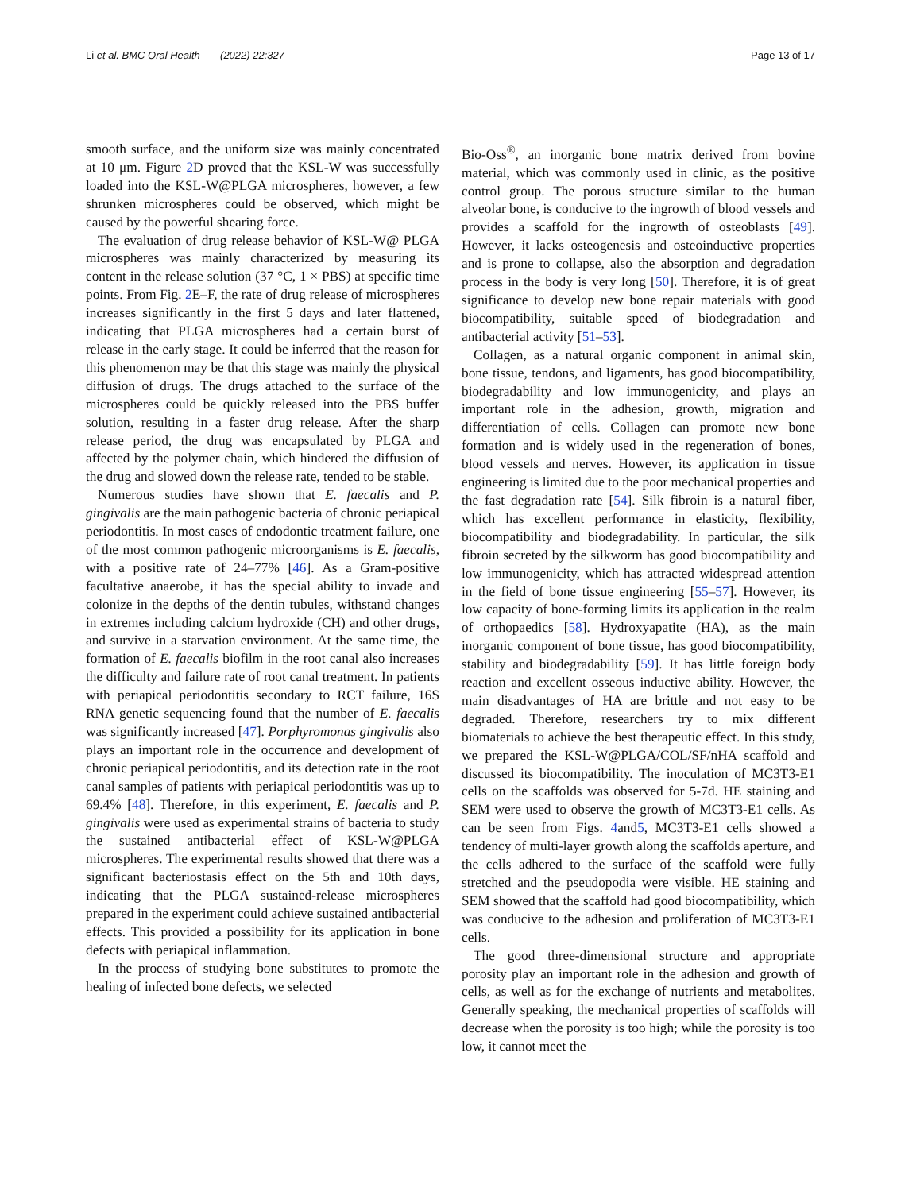Li et al. BMC Oral Health (2022) 22:327 Page 13 of 17
smooth surface, and the uniform size was mainly concentrated at 10 μm. Figure 2 D proved that the KSL-W was successfully loaded into the KSL-W@PLGA microspheres, however, a few shrunken microspheres could be observed, which might be caused by the powerful shearing force.
The evaluation of drug release behavior of KSL-W@ PLGA microspheres was mainly characterized by measuring its content in the release solution (37 °C, 1 × PBS) at specific time points. From Fig. 2 E–F, the rate of drug release of microspheres increases significantly in the first 5 days and later flattened, indicating that PLGA microspheres had a certain burst of release in the early stage. It could be inferred that the reason for this phenomenon may be that this stage was mainly the physical diffusion of drugs. The drugs attached to the surface of the microspheres could be quickly released into the PBS buffer solution, resulting in a faster drug release. After the sharp release period, the drug was encapsulated by PLGA and affected by the polymer chain, which hindered the diffusion of the drug and slowed down the release rate, tended to be stable.
Numerous studies have shown that E. faecalis and P. gingivalis are the main pathogenic bacteria of chronic periapical periodontitis. In most cases of endodontic treatment failure, one of the most common pathogenic microorganisms is E. faecalis, with a positive rate of 24–77% [46]. As a Gram-positive facultative anaerobe, it has the special ability to invade and colonize in the depths of the dentin tubules, withstand changes in extremes including calcium hydroxide (CH) and other drugs, and survive in a starvation environment. At the same time, the formation of E. faecalis biofilm in the root canal also increases the difficulty and failure rate of root canal treatment. In patients with periapical periodontitis secondary to RCT failure, 16S RNA genetic sequencing found that the number of E. faecalis was significantly increased [47]. Porphyromonas gingivalis also plays an important role in the occurrence and development of chronic periapical periodontitis, and its detection rate in the root canal samples of patients with periapical periodontitis was up to 69.4% [48]. Therefore, in this experiment, E. faecalis and P. gingivalis were used as experimental strains of bacteria to study the sustained antibacterial effect of KSL-W@PLGA microspheres. The experimental results showed that there was a significant bacteriostasis effect on the 5th and 10th days, indicating that the PLGA sustained-release microspheres prepared in the experiment could achieve sustained antibacterial effects. This provided a possibility for its application in bone defects with periapical inflammation.
In the process of studying bone substitutes to promote the healing of infected bone defects, we selected
Bio-Oss<sup>®</sup>, an inorganic bone matrix derived from bovine material, which was commonly used in clinic, as the positive control group. The porous structure similar to the human alveolar bone, is conducive to the ingrowth of blood vessels and provides a scaffold for the ingrowth of osteoblasts [49]. However, it lacks osteogenesis and osteoinductive properties and is prone to collapse, also the absorption and degradation process in the body is very long [50]. Therefore, it is of great significance to develop new bone repair materials with good biocompatibility, suitable speed of biodegradation and antibacterial activity [51–53].
Collagen, as a natural organic component in animal skin, bone tissue, tendons, and ligaments, has good biocompatibility, biodegradability and low immunogenicity, and plays an important role in the adhesion, growth, migration and differentiation of cells. Collagen can promote new bone formation and is widely used in the regeneration of bones, blood vessels and nerves. However, its application in tissue engineering is limited due to the poor mechanical properties and the fast degradation rate [54]. Silk fibroin is a natural fiber, which has excellent performance in elasticity, flexibility, biocompatibility and biodegradability. In particular, the silk fibroin secreted by the silkworm has good biocompatibility and low immunogenicity, which has attracted widespread attention in the field of bone tissue engineering [55–57]. However, its low capacity of bone-forming limits its application in the realm of orthopaedics [58]. Hydroxyapatite (HA), as the main inorganic component of bone tissue, has good biocompatibility, stability and biodegradability [59]. It has little foreign body reaction and excellent osseous inductive ability. However, the main disadvantages of HA are brittle and not easy to be degraded. Therefore, researchers try to mix different biomaterials to achieve the best therapeutic effect. In this study, we prepared the KSL-W@PLGA/COL/SF/nHA scaffold and discussed its biocompatibility. The inoculation of MC3T3-E1 cells on the scaffolds was observed for 5-7d. HE staining and SEM were used to observe the growth of MC3T3-E1 cells. As can be seen from Figs. 4and5, MC3T3-E1 cells showed a tendency of multi-layer growth along the scaffolds aperture, and the cells adhered to the surface of the scaffold were fully stretched and the pseudopodia were visible. HE staining and SEM showed that the scaffold had good biocompatibility, which was conducive to the adhesion and proliferation of MC3T3-E1 cells.
The good three-dimensional structure and appropriate porosity play an important role in the adhesion and growth of cells, as well as for the exchange of nutrients and metabolites. Generally speaking, the mechanical properties of scaffolds will decrease when the porosity is too high; while the porosity is too low, it cannot meet the